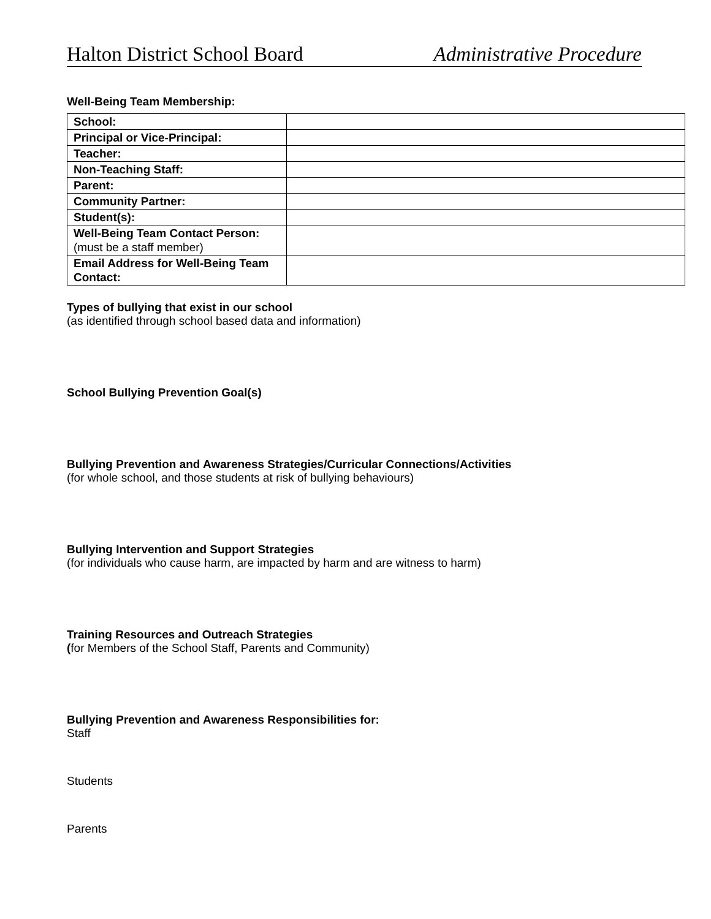Halton District School Board Administrative Procedure
Well-Being Team Membership:
| School: | |
| Principal or Vice-Principal: | |
| Teacher: | |
| Non-Teaching Staff: | |
| Parent: | |
| Community Partner: | |
| Student(s): | |
| Well-Being Team Contact Person: (must be a staff member) | |
| Email Address for Well-Being Team Contact: | |
Types of bullying that exist in our school
(as identified through school based data and information)
School Bullying Prevention Goal(s)
Bullying Prevention and Awareness Strategies/Curricular Connections/Activities
(for whole school, and those students at risk of bullying behaviours)
Bullying Intervention and Support Strategies
(for individuals who cause harm, are impacted by harm and are witness to harm)
Training Resources and Outreach Strategies
(for Members of the School Staff, Parents and Community)
Bullying Prevention and Awareness Responsibilities for:
Staff
Students
Parents